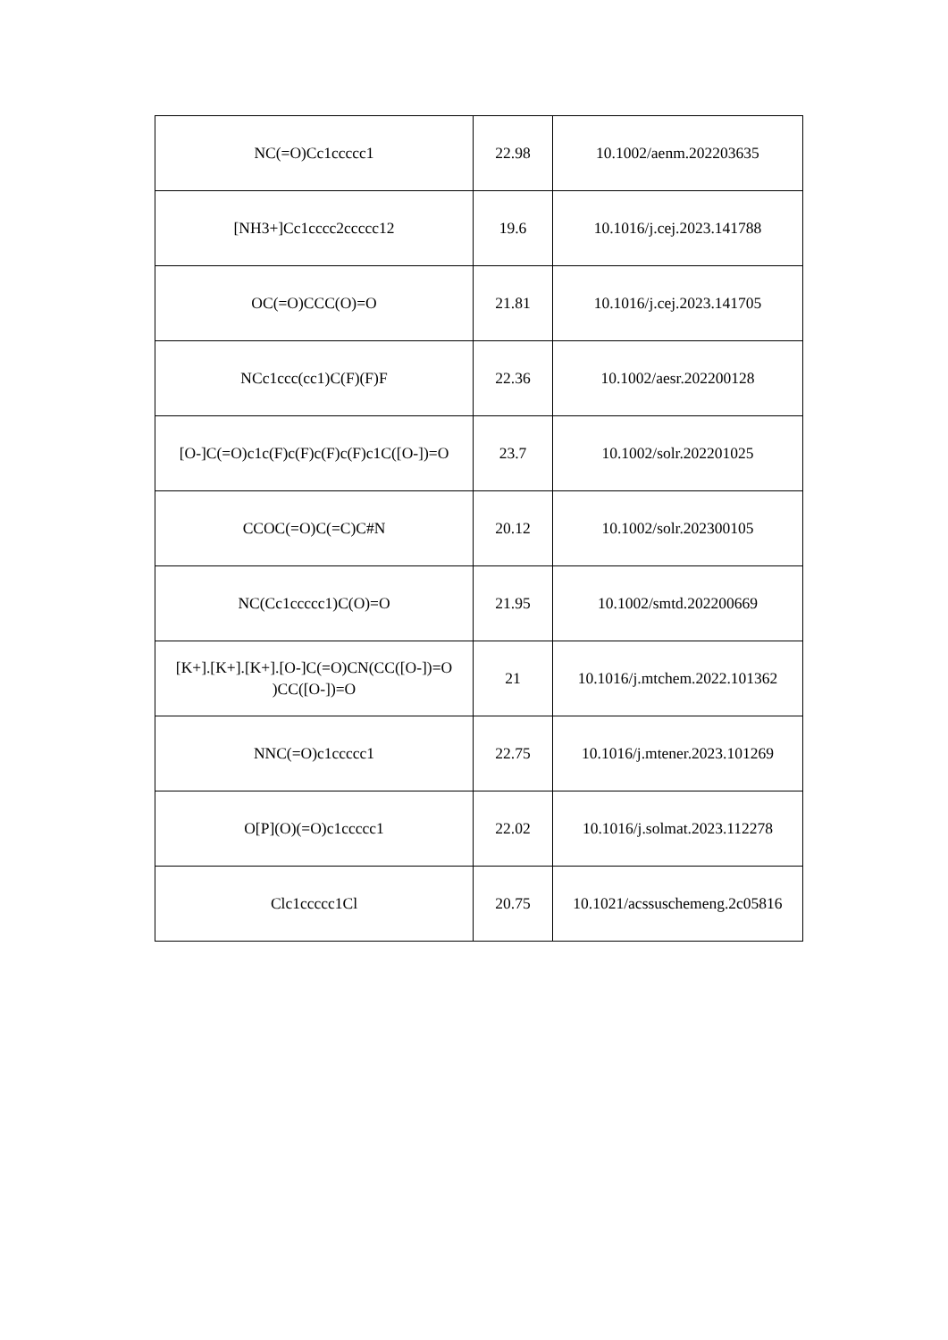| NC(=O)Cc1ccccc1 | 22.98 | 10.1002/aenm.202203635 |
| [NH3+]Cc1cccc2ccccc12 | 19.6 | 10.1016/j.cej.2023.141788 |
| OC(=O)CCC(O)=O | 21.81 | 10.1016/j.cej.2023.141705 |
| NCc1ccc(cc1)C(F)(F)F | 22.36 | 10.1002/aesr.202200128 |
| [O-]C(=O)c1c(F)c(F)c(F)c(F)c1C([O-])=O | 23.7 | 10.1002/solr.202201025 |
| CCOC(=O)C(=C)C#N | 20.12 | 10.1002/solr.202300105 |
| NC(Cc1ccccc1)C(O)=O | 21.95 | 10.1002/smtd.202200669 |
| [K+].[K+].[K+].[O-]C(=O)CN(CC([O-])=O )CC([O-])=O | 21 | 10.1016/j.mtchem.2022.101362 |
| NNC(=O)c1ccccc1 | 22.75 | 10.1016/j.mtener.2023.101269 |
| O[P](O)(=O)c1ccccc1 | 22.02 | 10.1016/j.solmat.2023.112278 |
| Clc1ccccc1Cl | 20.75 | 10.1021/acssuschemeng.2c05816 |